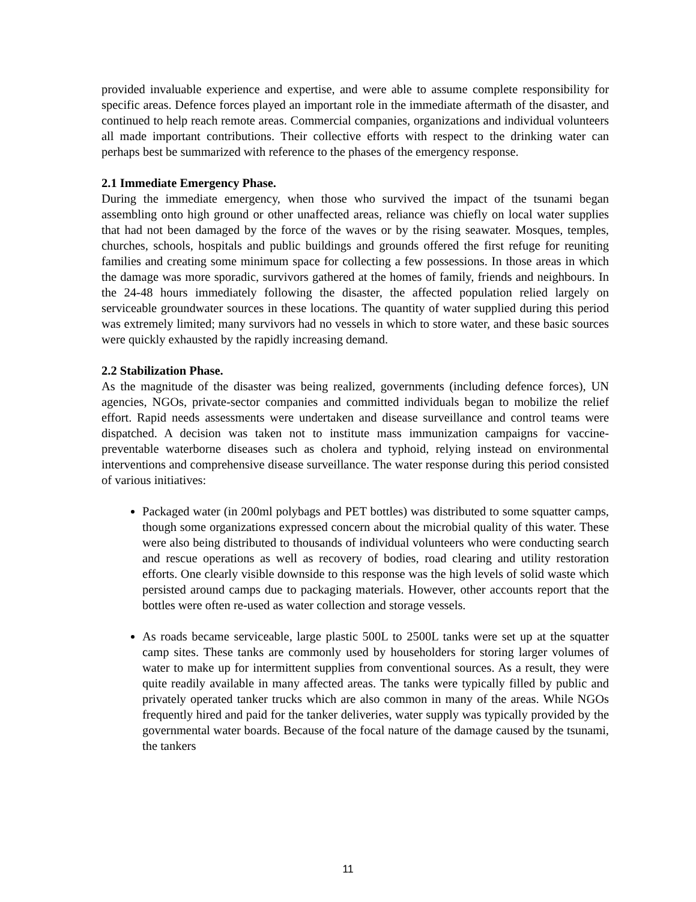provided invaluable experience and expertise, and were able to assume complete responsibility for specific areas. Defence forces played an important role in the immediate aftermath of the disaster, and continued to help reach remote areas. Commercial companies, organizations and individual volunteers all made important contributions. Their collective efforts with respect to the drinking water can perhaps best be summarized with reference to the phases of the emergency response.
2.1 Immediate Emergency Phase.
During the immediate emergency, when those who survived the impact of the tsunami began assembling onto high ground or other unaffected areas, reliance was chiefly on local water supplies that had not been damaged by the force of the waves or by the rising seawater. Mosques, temples, churches, schools, hospitals and public buildings and grounds offered the first refuge for reuniting families and creating some minimum space for collecting a few possessions. In those areas in which the damage was more sporadic, survivors gathered at the homes of family, friends and neighbours. In the 24-48 hours immediately following the disaster, the affected population relied largely on serviceable groundwater sources in these locations. The quantity of water supplied during this period was extremely limited; many survivors had no vessels in which to store water, and these basic sources were quickly exhausted by the rapidly increasing demand.
2.2 Stabilization Phase.
As the magnitude of the disaster was being realized, governments (including defence forces), UN agencies, NGOs, private-sector companies and committed individuals began to mobilize the relief effort. Rapid needs assessments were undertaken and disease surveillance and control teams were dispatched. A decision was taken not to institute mass immunization campaigns for vaccine-preventable waterborne diseases such as cholera and typhoid, relying instead on environmental interventions and comprehensive disease surveillance. The water response during this period consisted of various initiatives:
Packaged water (in 200ml polybags and PET bottles) was distributed to some squatter camps, though some organizations expressed concern about the microbial quality of this water. These were also being distributed to thousands of individual volunteers who were conducting search and rescue operations as well as recovery of bodies, road clearing and utility restoration efforts. One clearly visible downside to this response was the high levels of solid waste which persisted around camps due to packaging materials. However, other accounts report that the bottles were often re-used as water collection and storage vessels.
As roads became serviceable, large plastic 500L to 2500L tanks were set up at the squatter camp sites. These tanks are commonly used by householders for storing larger volumes of water to make up for intermittent supplies from conventional sources. As a result, they were quite readily available in many affected areas. The tanks were typically filled by public and privately operated tanker trucks which are also common in many of the areas. While NGOs frequently hired and paid for the tanker deliveries, water supply was typically provided by the governmental water boards. Because of the focal nature of the damage caused by the tsunami, the tankers
11